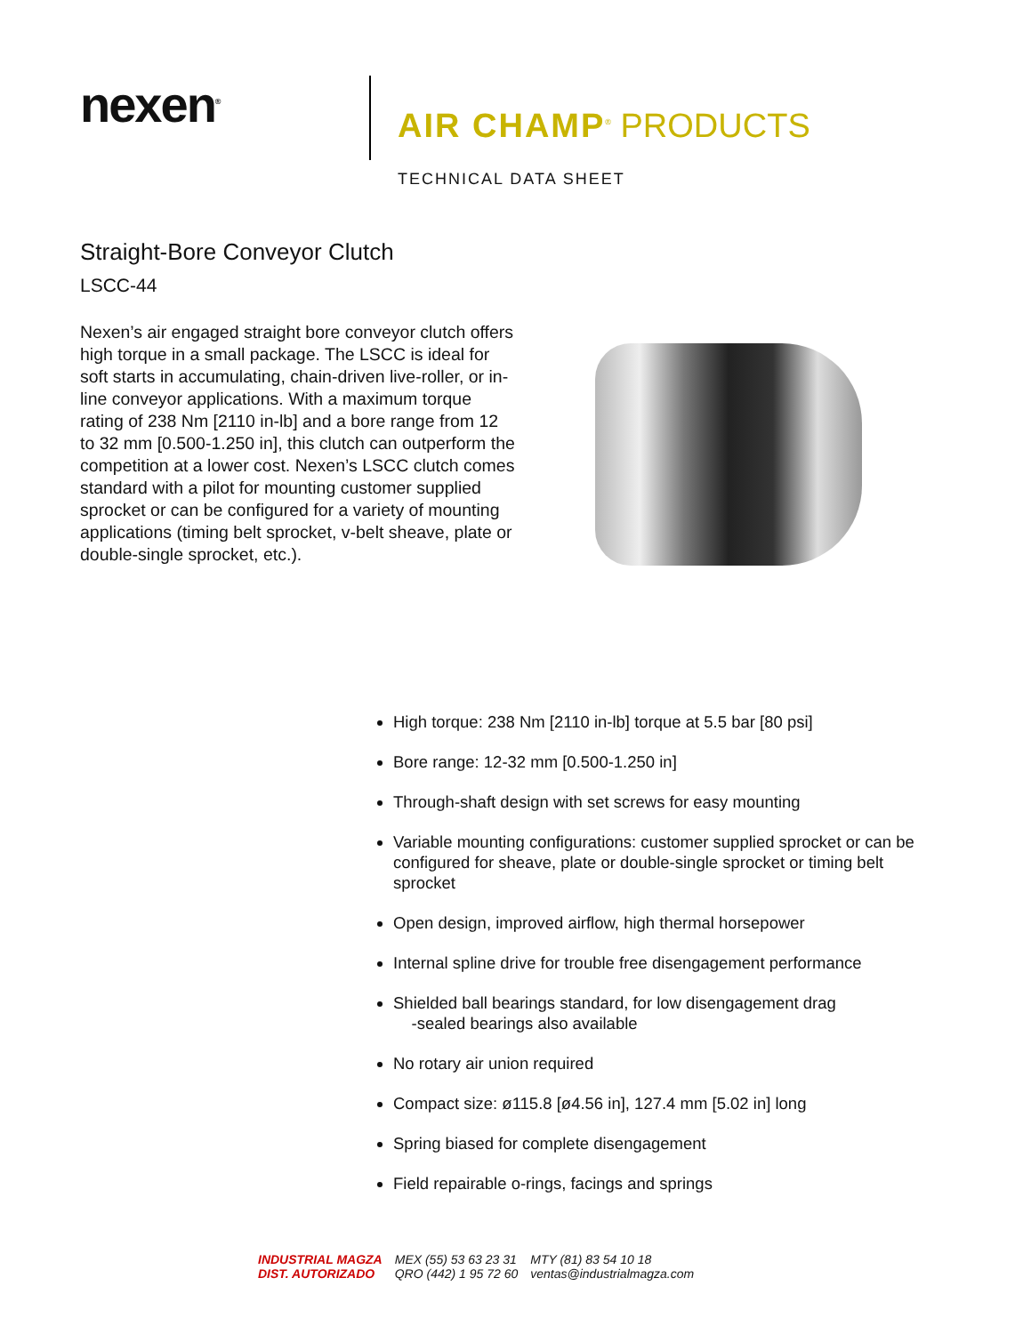nexen<sup>®</sup>
AIR CHAMP<sup>®</sup> PRODUCTS
TECHNICAL DATA SHEET
Straight-Bore Conveyor Clutch
LSCC-44
Nexen’s air engaged straight bore conveyor clutch offers high torque in a small package. The LSCC is ideal for soft starts in accumulating, chain-driven live-roller, or in-line conveyor applications. With a maximum torque rating of 238 Nm [2110 in-lb] and a bore range from 12 to 32 mm [0.500-1.250 in], this clutch can outperform the competition at a lower cost. Nexen’s LSCC clutch comes standard with a pilot for mounting customer supplied sprocket or can be configured for a variety of mounting applications (timing belt sprocket, v-belt sheave, plate or double-single sprocket, etc.).
High torque: 238 Nm [2110 in-lb] torque at 5.5 bar [80 psi]
Bore range: 12-32 mm [0.500-1.250 in]
Through-shaft design with set screws for easy mounting
Variable mounting configurations: customer supplied sprocket or can be configured for sheave, plate or double-single sprocket or timing belt sprocket
Open design, improved airflow, high thermal horsepower
Internal spline drive for trouble free disengagement performance
Shielded ball bearings standard, for low disengagement drag
-sealed bearings also available
No rotary air union required
Compact size: ø115.8 [ø4.56 in], 127.4 mm [5.02 in] long
Spring biased for complete disengagement
Field repairable o-rings, facings and springs
INDUSTRIAL MAGZA
DIST. AUTORIZADO
MEX (55) 53 63 23 31
QRO (442) 1 95 72 60
MTY (81) 83 54 10 18
ventas@industrialmagza.com